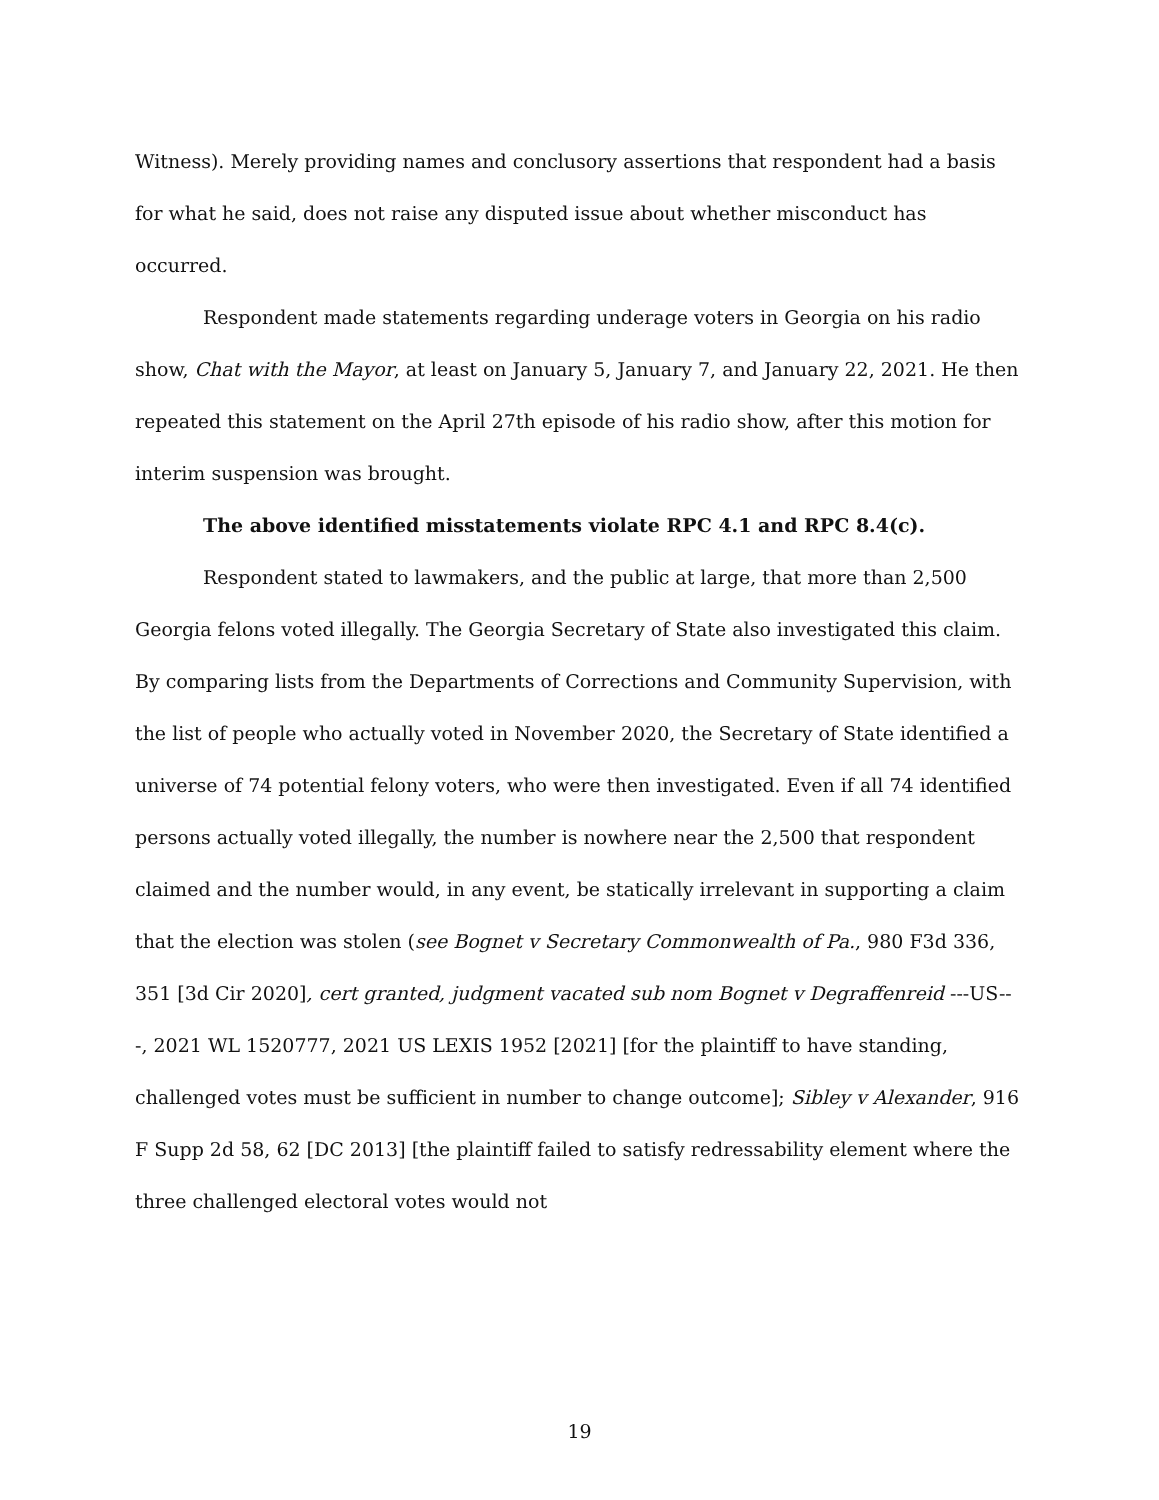Witness). Merely providing names and conclusory assertions that respondent had a basis for what he said, does not raise any disputed issue about whether misconduct has occurred.
Respondent made statements regarding underage voters in Georgia on his radio show, Chat with the Mayor, at least on January 5, January 7, and January 22, 2021. He then repeated this statement on the April 27th episode of his radio show, after this motion for interim suspension was brought.
The above identified misstatements violate RPC 4.1 and RPC 8.4(c).
Respondent stated to lawmakers, and the public at large, that more than 2,500 Georgia felons voted illegally. The Georgia Secretary of State also investigated this claim. By comparing lists from the Departments of Corrections and Community Supervision, with the list of people who actually voted in November 2020, the Secretary of State identified a universe of 74 potential felony voters, who were then investigated. Even if all 74 identified persons actually voted illegally, the number is nowhere near the 2,500 that respondent claimed and the number would, in any event, be statically irrelevant in supporting a claim that the election was stolen (see Bognet v Secretary Commonwealth of Pa., 980 F3d 336, 351 [3d Cir 2020], cert granted, judgment vacated sub nom Bognet v Degraffenreid ---US---, 2021 WL 1520777, 2021 US LEXIS 1952 [2021] [for the plaintiff to have standing, challenged votes must be sufficient in number to change outcome]; Sibley v Alexander, 916 F Supp 2d 58, 62 [DC 2013] [the plaintiff failed to satisfy redressability element where the three challenged electoral votes would not
19